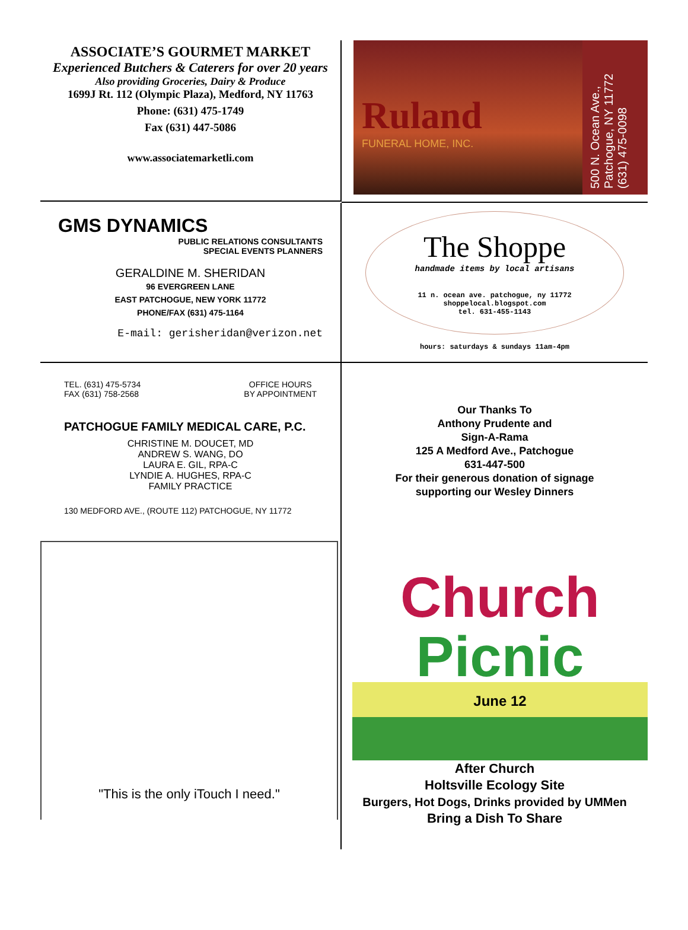ASSOCIATE’S GOURMET MARKET
Experienced Butchers & Caterers for over 20 years
Also providing Groceries, Dairy & Produce
1699J Rt. 112 (Olympic Plaza), Medford, NY 11763
Phone: (631) 475-1749
Fax (631) 447-5086
www.associatemarketli.com
Ruland
FUNERAL HOME, INC.
500 N. Ocean Ave., Patchogue, NY 11772 (631) 475-0098
GMS DYNAMICS
PUBLIC RELATIONS CONSULTANTS
SPECIAL EVENTS PLANNERS
GERALDINE M. SHERIDAN
96 EVERGREEN LANE
EAST PATCHOGUE, NEW YORK 11772
PHONE/FAX (631) 475-1164
E-mail: gerisheridan@verizon.net
The Shoppe
handmade items by local artisans
11 n. ocean ave. patchogue, ny 11772
shoppelocal.blogspot.com
tel. 631-455-1143
hours: saturdays & sundays 11am-4pm
TEL. (631) 475-5734
FAX (631) 758-2568
OFFICE HOURS
BY APPOINTMENT
PATCHOGUE FAMILY MEDICAL CARE, P.C.
CHRISTINE M. DOUCET, MD
ANDREW S. WANG, DO
LAURA E. GIL, RPA-C
LYNDIE A. HUGHES, RPA-C
FAMILY PRACTICE
130 MEDFORD AVE., (ROUTE 112) PATCHOGUE, NY 11772
Our Thanks To
Anthony Prudente and
Sign-A-Rama
125 A Medford Ave., Patchogue
631-447-500
For their generous donation of signage
supporting our Wesley Dinners
"This is the only iTouch I need."
Church
Picnic
June 12
After Church
Holtsville Ecology Site
Burgers, Hot Dogs, Drinks provided by UMMen
Bring a Dish To Share